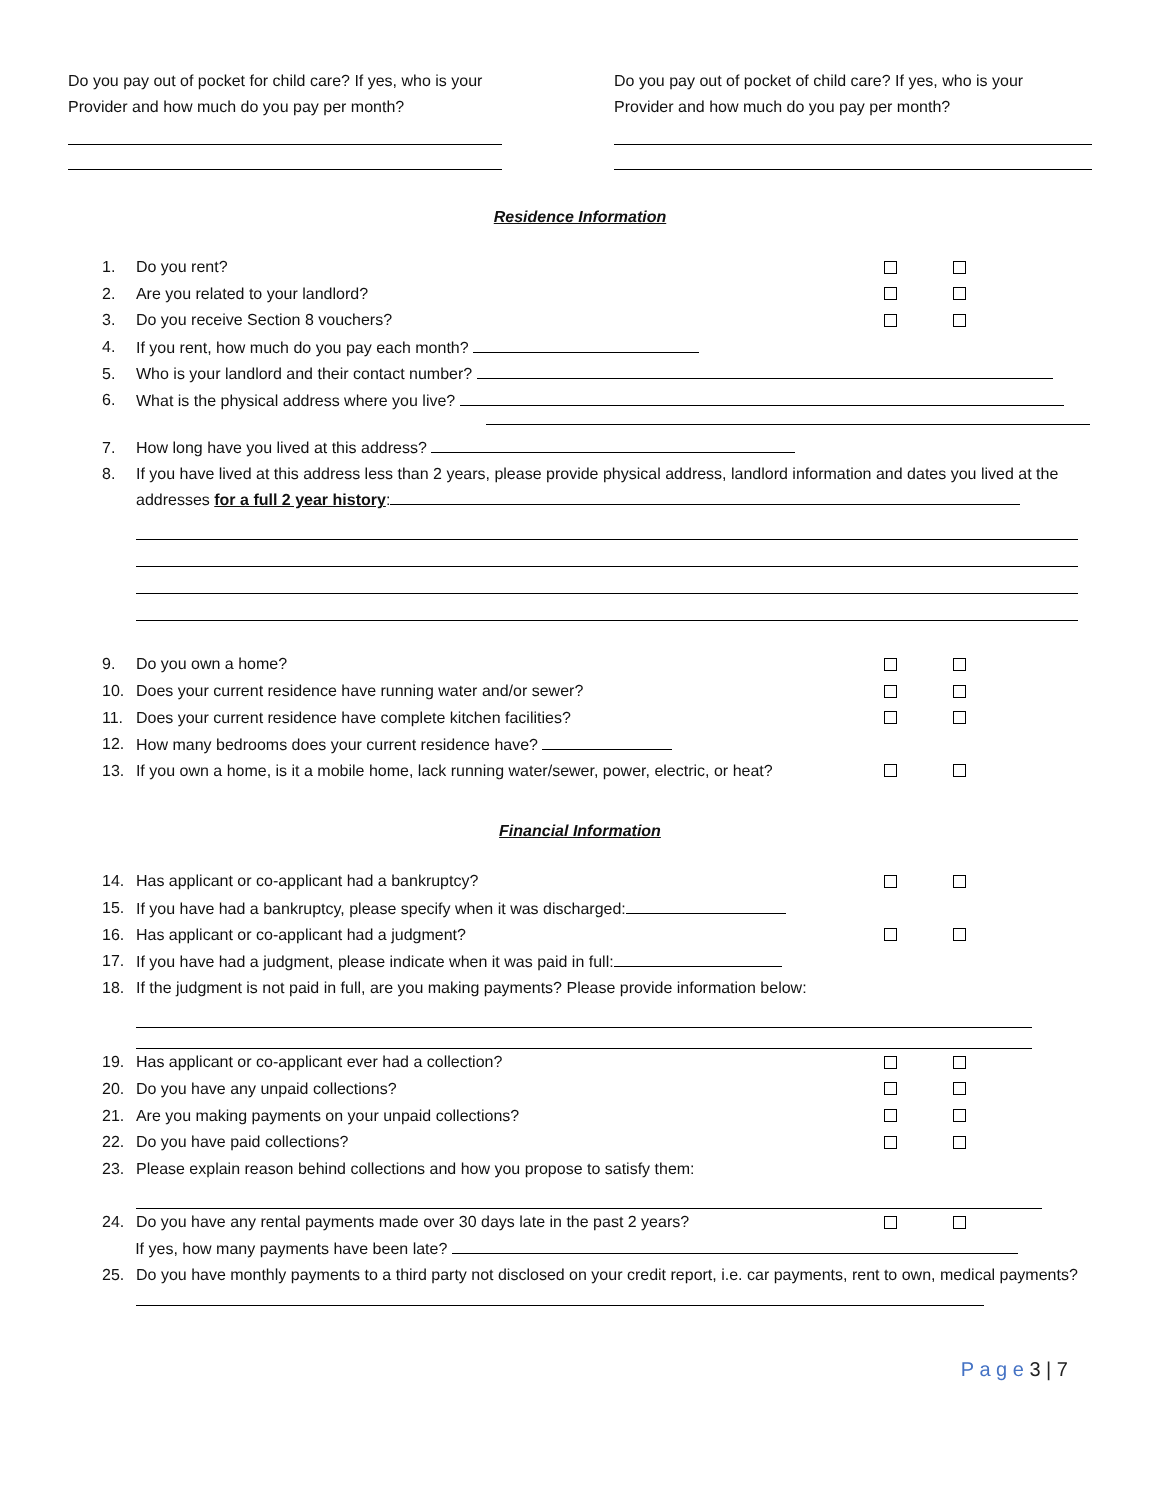Do you pay out of pocket for child care? If yes, who is your
Provider and how much do you pay per month?
Do you pay out of pocket of child care? If yes, who is your
Provider and how much do you pay per month?
Residence Information
1. Do you rent?
2. Are you related to your landlord?
3. Do you receive Section 8 vouchers?
4. If you rent, how much do you pay each month?
5. Who is your landlord and their contact number?
6. What is the physical address where you live?
7. How long have you lived at this address?
8. If you have lived at this address less than 2 years, please provide physical address, landlord information and dates you lived at the addresses for a full 2 year history:
9. Do you own a home?
10. Does your current residence have running water and/or sewer?
11. Does your current residence have complete kitchen facilities?
12. How many bedrooms does your current residence have?
13. If you own a home, is it a mobile home, lack running water/sewer, power, electric, or heat?
Financial Information
14. Has applicant or co-applicant had a bankruptcy?
15. If you have had a bankruptcy, please specify when it was discharged:
16. Has applicant or co-applicant had a judgment?
17. If you have had a judgment, please indicate when it was paid in full:
18. If the judgment is not paid in full, are you making payments? Please provide information below:
19. Has applicant or co-applicant ever had a collection?
20. Do you have any unpaid collections?
21. Are you making payments on your unpaid collections?
22. Do you have paid collections?
23. Please explain reason behind collections and how you propose to satisfy them:
24. Do you have any rental payments made over 30 days late in the past 2 years?
If yes, how many payments have been late?
25. Do you have monthly payments to a third party not disclosed on your credit report, i.e. car payments, rent to own, medical payments?
P a g e 3 | 7